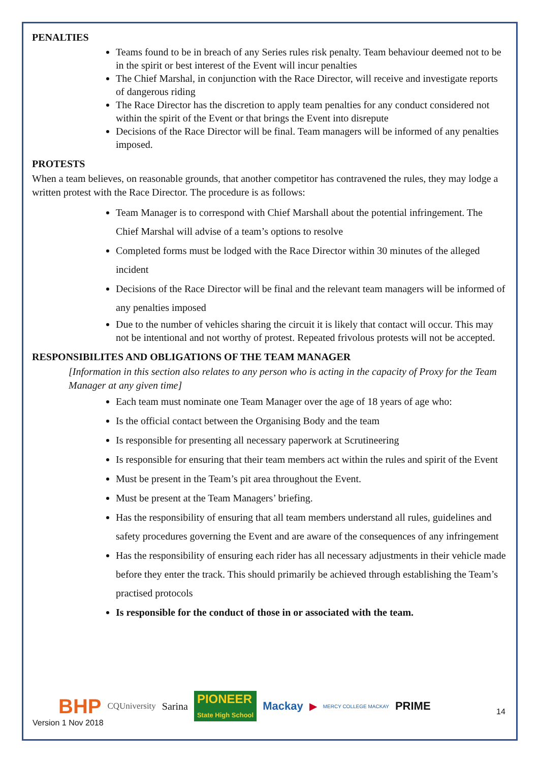PENALTIES
Teams found to be in breach of any Series rules risk penalty. Team behaviour deemed not to be in the spirit or best interest of the Event will incur penalties
The Chief Marshal, in conjunction with the Race Director, will receive and investigate reports of dangerous riding
The Race Director has the discretion to apply team penalties for any conduct considered not within the spirit of the Event or that brings the Event into disrepute
Decisions of the Race Director will be final. Team managers will be informed of any penalties imposed.
PROTESTS
When a team believes, on reasonable grounds, that another competitor has contravened the rules, they may lodge a written protest with the Race Director. The procedure is as follows:
Team Manager is to correspond with Chief Marshall about the potential infringement. The Chief Marshal will advise of a team’s options to resolve
Completed forms must be lodged with the Race Director within 30 minutes of the alleged incident
Decisions of the Race Director will be final and the relevant team managers will be informed of any penalties imposed
Due to the number of vehicles sharing the circuit it is likely that contact will occur. This may not be intentional and not worthy of protest. Repeated frivolous protests will not be accepted.
RESPONSIBILITES AND OBLIGATIONS OF THE TEAM MANAGER
[Information in this section also relates to any person who is acting in the capacity of Proxy for the Team Manager at any given time]
Each team must nominate one Team Manager over the age of 18 years of age who:
Is the official contact between the Organising Body and the team
Is responsible for presenting all necessary paperwork at Scrutineering
Is responsible for ensuring that their team members act within the rules and spirit of the Event
Must be present in the Team’s pit area throughout the Event.
Must be present at the Team Managers’ briefing.
Has the responsibility of ensuring that all team members understand all rules, guidelines and safety procedures governing the Event and are aware of the consequences of any infringement
Has the responsibility of ensuring each rider has all necessary adjustments in their vehicle made before they enter the track. This should primarily be achieved through establishing the Team’s practised protocols
Is responsible for the conduct of those in or associated with the team.
BHP CQUniversity Sarina PIONEER
State High School Mackay ▶ MERCY COLLEGE MACKAY PRIME
Version 1 Nov 2018
14